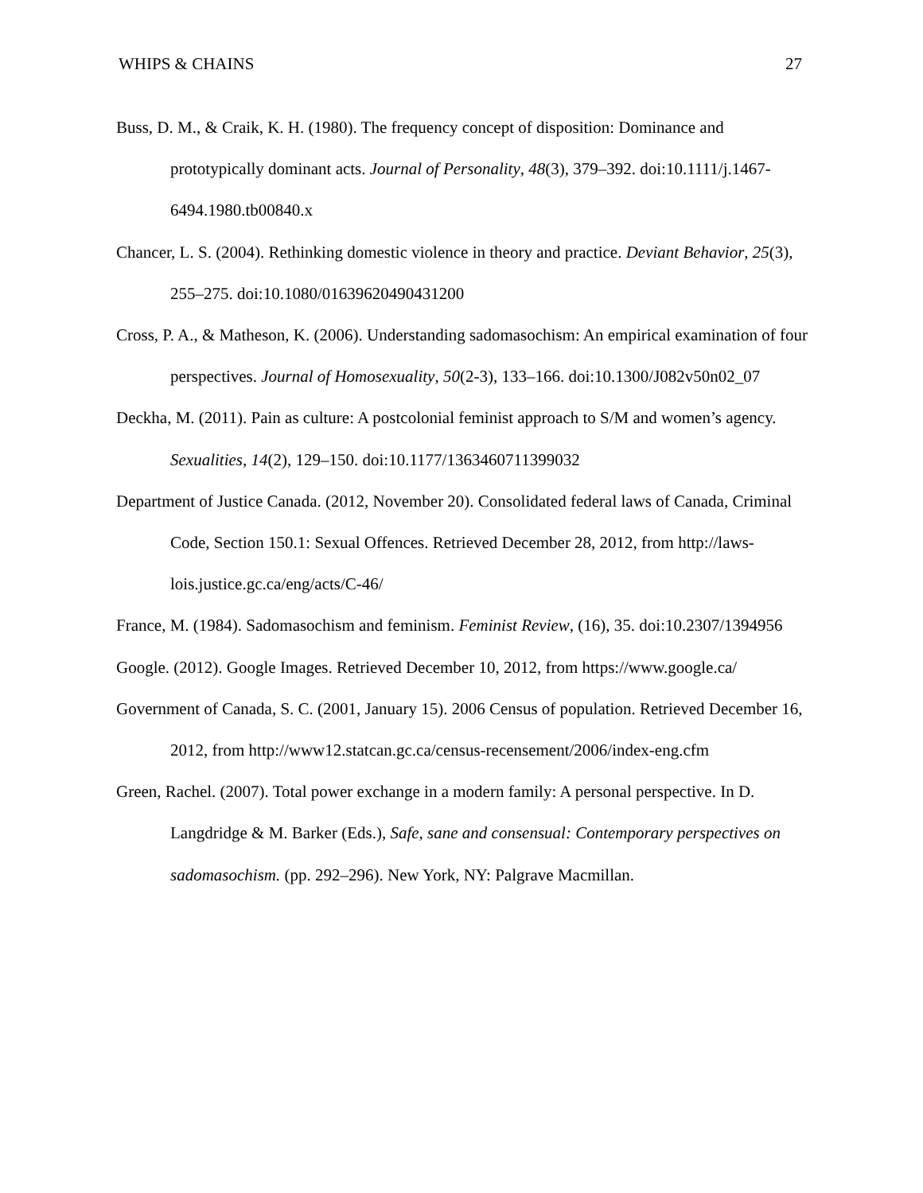WHIPS & CHAINS 27
Buss, D. M., & Craik, K. H. (1980). The frequency concept of disposition: Dominance and prototypically dominant acts. Journal of Personality, 48(3), 379–392. doi:10.1111/j.1467-6494.1980.tb00840.x
Chancer, L. S. (2004). Rethinking domestic violence in theory and practice. Deviant Behavior, 25(3), 255–275. doi:10.1080/01639620490431200
Cross, P. A., & Matheson, K. (2006). Understanding sadomasochism: An empirical examination of four perspectives. Journal of Homosexuality, 50(2-3), 133–166. doi:10.1300/J082v50n02_07
Deckha, M. (2011). Pain as culture: A postcolonial feminist approach to S/M and women’s agency. Sexualities, 14(2), 129–150. doi:10.1177/1363460711399032
Department of Justice Canada. (2012, November 20). Consolidated federal laws of Canada, Criminal Code, Section 150.1: Sexual Offences. Retrieved December 28, 2012, from http://laws-lois.justice.gc.ca/eng/acts/C-46/
France, M. (1984). Sadomasochism and feminism. Feminist Review, (16), 35. doi:10.2307/1394956
Google. (2012). Google Images. Retrieved December 10, 2012, from https://www.google.ca/
Government of Canada, S. C. (2001, January 15). 2006 Census of population. Retrieved December 16, 2012, from http://www12.statcan.gc.ca/census-recensement/2006/index-eng.cfm
Green, Rachel. (2007). Total power exchange in a modern family: A personal perspective. In D. Langdridge & M. Barker (Eds.), Safe, sane and consensual: Contemporary perspectives on sadomasochism. (pp. 292–296). New York, NY: Palgrave Macmillan.